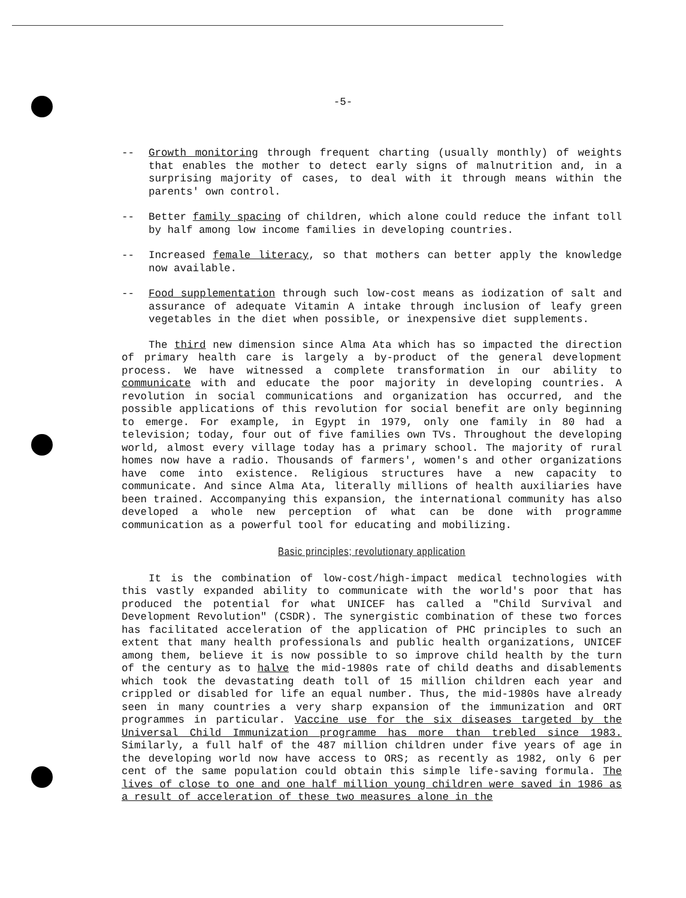-5-
-- Growth monitoring through frequent charting (usually monthly) of weights that enables the mother to detect early signs of malnutrition and, in a surprising majority of cases, to deal with it through means within the parents' own control.
-- Better family spacing of children, which alone could reduce the infant toll by half among low income families in developing countries.
-- Increased female literacy, so that mothers can better apply the knowledge now available.
-- Food supplementation through such low-cost means as iodization of salt and assurance of adequate Vitamin A intake through inclusion of leafy green vegetables in the diet when possible, or inexpensive diet supplements.
The third new dimension since Alma Ata which has so impacted the direction of primary health care is largely a by-product of the general development process. We have witnessed a complete transformation in our ability to communicate with and educate the poor majority in developing countries. A revolution in social communications and organization has occurred, and the possible applications of this revolution for social benefit are only beginning to emerge. For example, in Egypt in 1979, only one family in 80 had a television; today, four out of five families own TVs. Throughout the developing world, almost every village today has a primary school. The majority of rural homes now have a radio. Thousands of farmers', women's and other organizations have come into existence. Religious structures have a new capacity to communicate. And since Alma Ata, literally millions of health auxiliaries have been trained. Accompanying this expansion, the international community has also developed a whole new perception of what can be done with programme communication as a powerful tool for educating and mobilizing.
Basic principles; revolutionary application
It is the combination of low-cost/high-impact medical technologies with this vastly expanded ability to communicate with the world's poor that has produced the potential for what UNICEF has called a "Child Survival and Development Revolution" (CSDR). The synergistic combination of these two forces has facilitated acceleration of the application of PHC principles to such an extent that many health professionals and public health organizations, UNICEF among them, believe it is now possible to so improve child health by the turn of the century as to halve the mid-1980s rate of child deaths and disablements which took the devastating death toll of 15 million children each year and crippled or disabled for life an equal number. Thus, the mid-1980s have already seen in many countries a very sharp expansion of the immunization and ORT programmes in particular. Vaccine use for the six diseases targeted by the Universal Child Immunization programme has more than trebled since 1983. Similarly, a full half of the 487 million children under five years of age in the developing world now have access to ORS; as recently as 1982, only 6 per cent of the same population could obtain this simple life-saving formula. The lives of close to one and one half million young children were saved in 1986 as a result of acceleration of these two measures alone in the